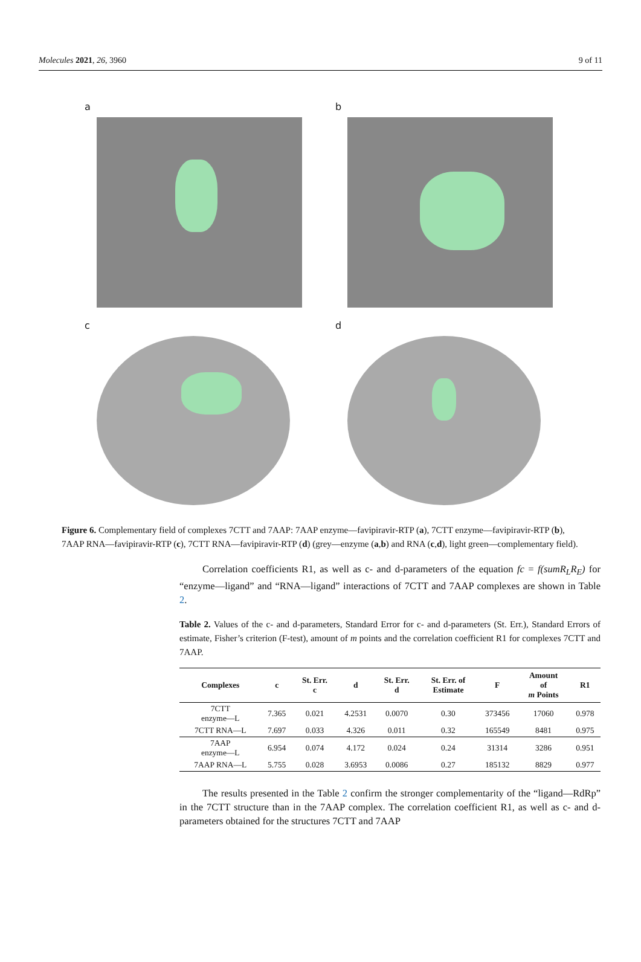Molecules 2021, 26, 3960 9 of 11
a
b
c
d
Figure 6. Complementary field of complexes 7CTT and 7AAP: 7AAP enzyme—favipiravir-RTP (a), 7CTT enzyme—favipiravir-RTP (b), 7AAP RNA—favipiravir-RTP (c), 7CTT RNA—favipiravir-RTP (d) (grey—enzyme (a,b) and RNA (c,d), light green—complementary field).
Correlation coefficients R1, as well as c- and d-parameters of the equation fc = f(sumR<sub>L</sub>R<sub>E</sub>) for “enzyme—ligand” and “RNA—ligand” interactions of 7CTT and 7AAP complexes are shown in Table 2.
Table 2. Values of the c- and d-parameters, Standard Error for c- and d-parameters (St. Err.), Standard Errors of estimate, Fisher’s criterion (F-test), amount of m points and the correlation coefficient R1 for complexes 7CTT and 7AAP.
| Complexes | c | St. Err. c | d | St. Err. d | St. Err. of Estimate | F | Amount of m Points | R1 |
| --- | --- | --- | --- | --- | --- | --- | --- | --- |
| 7CTT enzyme—L | 7.365 | 0.021 | 4.2531 | 0.0070 | 0.30 | 373456 | 17060 | 0.978 |
| 7CTT RNA—L | 7.697 | 0.033 | 4.326 | 0.011 | 0.32 | 165549 | 8481 | 0.975 |
| 7AAP enzyme—L | 6.954 | 0.074 | 4.172 | 0.024 | 0.24 | 31314 | 3286 | 0.951 |
| 7AAP RNA—L | 5.755 | 0.028 | 3.6953 | 0.0086 | 0.27 | 185132 | 8829 | 0.977 |
The results presented in the Table 2 confirm the stronger complementarity of the “ligand—RdRp” in the 7CTT structure than in the 7AAP complex. The correlation coefficient R1, as well as c- and d-parameters obtained for the structures 7CTT and 7AAP